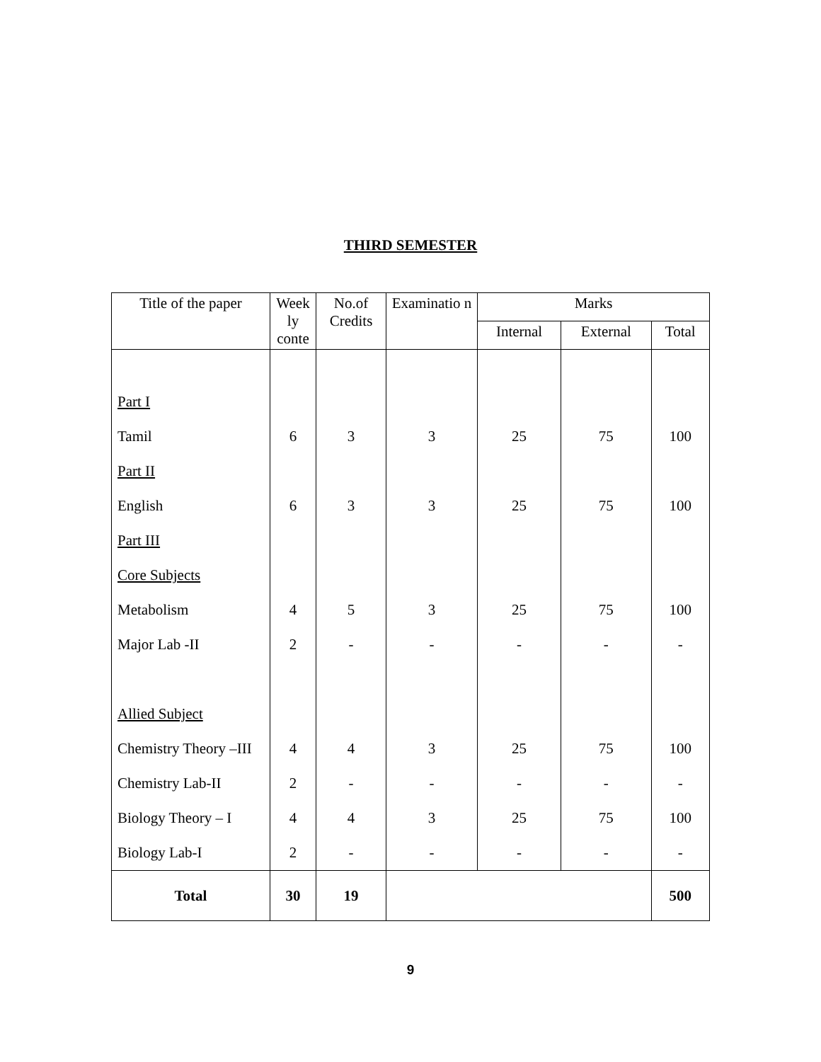THIRD SEMESTER
| Title of the paper | Week ly conte | No.of Credits | Examinatio n | Marks | | |
| --- | --- | --- | --- | --- | --- | --- |
| | | | | Internal | External | Total |
| Part I | | | | | | |
| Tamil | 6 | 3 | 3 | 25 | 75 | 100 |
| Part II | | | | | | |
| English | 6 | 3 | 3 | 25 | 75 | 100 |
| Part III | | | | | | |
| Core Subjects | | | | | | |
| Metabolism | 4 | 5 | 3 | 25 | 75 | 100 |
| Major Lab -II | 2 | - | - | - | - | - |
| Allied Subject | | | | | | |
| Chemistry Theory –III | 4 | 4 | 3 | 25 | 75 | 100 |
| Chemistry Lab-II | 2 | - | - | - | - | - |
| Biology Theory – I | 4 | 4 | 3 | 25 | 75 | 100 |
| Biology Lab-I | 2 | - | - | - | - | - |
| Total | 30 | 19 | | | | 500 |
9